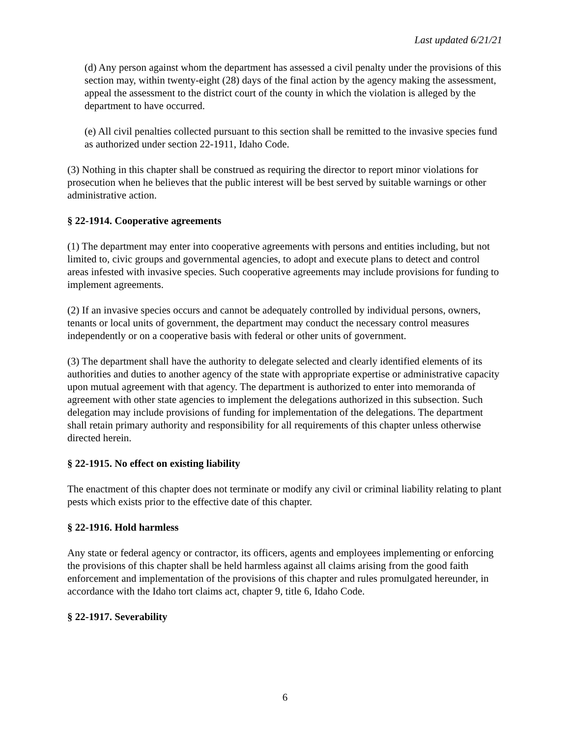Last updated 6/21/21
(d) Any person against whom the department has assessed a civil penalty under the provisions of this section may, within twenty-eight (28) days of the final action by the agency making the assessment, appeal the assessment to the district court of the county in which the violation is alleged by the department to have occurred.
(e) All civil penalties collected pursuant to this section shall be remitted to the invasive species fund as authorized under section 22-1911, Idaho Code.
(3) Nothing in this chapter shall be construed as requiring the director to report minor violations for prosecution when he believes that the public interest will be best served by suitable warnings or other administrative action.
§ 22-1914. Cooperative agreements
(1) The department may enter into cooperative agreements with persons and entities including, but not limited to, civic groups and governmental agencies, to adopt and execute plans to detect and control areas infested with invasive species. Such cooperative agreements may include provisions for funding to implement agreements.
(2) If an invasive species occurs and cannot be adequately controlled by individual persons, owners, tenants or local units of government, the department may conduct the necessary control measures independently or on a cooperative basis with federal or other units of government.
(3) The department shall have the authority to delegate selected and clearly identified elements of its authorities and duties to another agency of the state with appropriate expertise or administrative capacity upon mutual agreement with that agency. The department is authorized to enter into memoranda of agreement with other state agencies to implement the delegations authorized in this subsection. Such delegation may include provisions of funding for implementation of the delegations. The department shall retain primary authority and responsibility for all requirements of this chapter unless otherwise directed herein.
§ 22-1915. No effect on existing liability
The enactment of this chapter does not terminate or modify any civil or criminal liability relating to plant pests which exists prior to the effective date of this chapter.
§ 22-1916. Hold harmless
Any state or federal agency or contractor, its officers, agents and employees implementing or enforcing the provisions of this chapter shall be held harmless against all claims arising from the good faith enforcement and implementation of the provisions of this chapter and rules promulgated hereunder, in accordance with the Idaho tort claims act, chapter 9, title 6, Idaho Code.
§ 22-1917. Severability
6